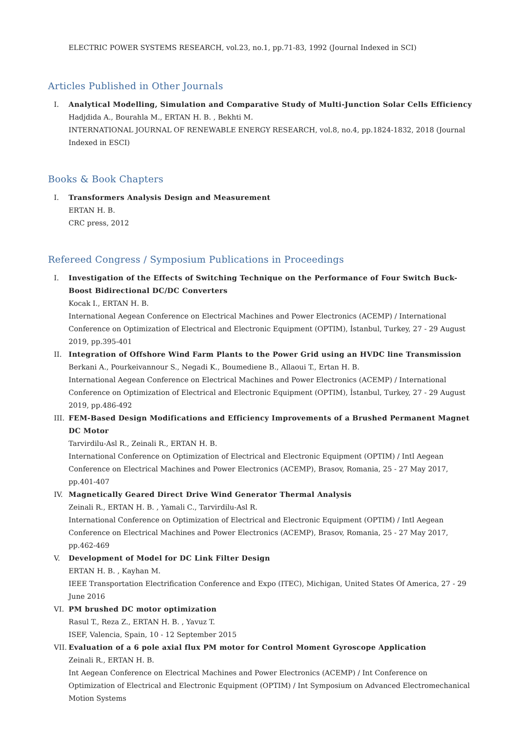ELECTRIC POWER SYSTEMS RESEARCH, vol.23, no.1, pp.71-83, 1992 (Journal Indexed in SCI)
Articles Published in Other Journals
I. Analytical Modelling, Simulation and Comparative Study of Multi-Junction Solar Cells Efficiency
Hadjdida A., Bourahla M., ERTAN H. B. , Bekhti M.
INTERNATIONAL JOURNAL OF RENEWABLE ENERGY RESEARCH, vol.8, no.4, pp.1824-1832, 2018 (Journal Indexed in ESCI)
Books & Book Chapters
I. Transformers Analysis Design and Measurement
ERTAN H. B.
CRC press, 2012
Refereed Congress / Symposium Publications in Proceedings
I. Investigation of the Effects of Switching Technique on the Performance of Four Switch Buck-Boost Bidirectional DC/DC Converters
Kocak I., ERTAN H. B.
International Aegean Conference on Electrical Machines and Power Electronics (ACEMP) / International Conference on Optimization of Electrical and Electronic Equipment (OPTIM), İstanbul, Turkey, 27 - 29 August 2019, pp.395-401
II. Integration of Offshore Wind Farm Plants to the Power Grid using an HVDC line Transmission
Berkani A., Pourkeivannour S., Negadi K., Boumediene B., Allaoui T., Ertan H. B.
International Aegean Conference on Electrical Machines and Power Electronics (ACEMP) / International Conference on Optimization of Electrical and Electronic Equipment (OPTIM), İstanbul, Turkey, 27 - 29 August 2019, pp.486-492
III. FEM-Based Design Modifications and Efficiency Improvements of a Brushed Permanent Magnet DC Motor
Tarvirdilu-Asl R., Zeinali R., ERTAN H. B.
International Conference on Optimization of Electrical and Electronic Equipment (OPTIM) / Intl Aegean Conference on Electrical Machines and Power Electronics (ACEMP), Brasov, Romania, 25 - 27 May 2017, pp.401-407
IV. Magnetically Geared Direct Drive Wind Generator Thermal Analysis
Zeinali R., ERTAN H. B. , Yamali C., Tarvirdilu-Asl R.
International Conference on Optimization of Electrical and Electronic Equipment (OPTIM) / Intl Aegean Conference on Electrical Machines and Power Electronics (ACEMP), Brasov, Romania, 25 - 27 May 2017, pp.462-469
V. Development of Model for DC Link Filter Design
ERTAN H. B. , Kayhan M.
IEEE Transportation Electrification Conference and Expo (ITEC), Michigan, United States Of America, 27 - 29 June 2016
VI. PM brushed DC motor optimization
Rasul T., Reza Z., ERTAN H. B. , Yavuz T.
ISEF, Valencia, Spain, 10 - 12 September 2015
VII. Evaluation of a 6 pole axial flux PM motor for Control Moment Gyroscope Application
Zeinali R., ERTAN H. B.
Int Aegean Conference on Electrical Machines and Power Electronics (ACEMP) / Int Conference on Optimization of Electrical and Electronic Equipment (OPTIM) / Int Symposium on Advanced Electromechanical Motion Systems